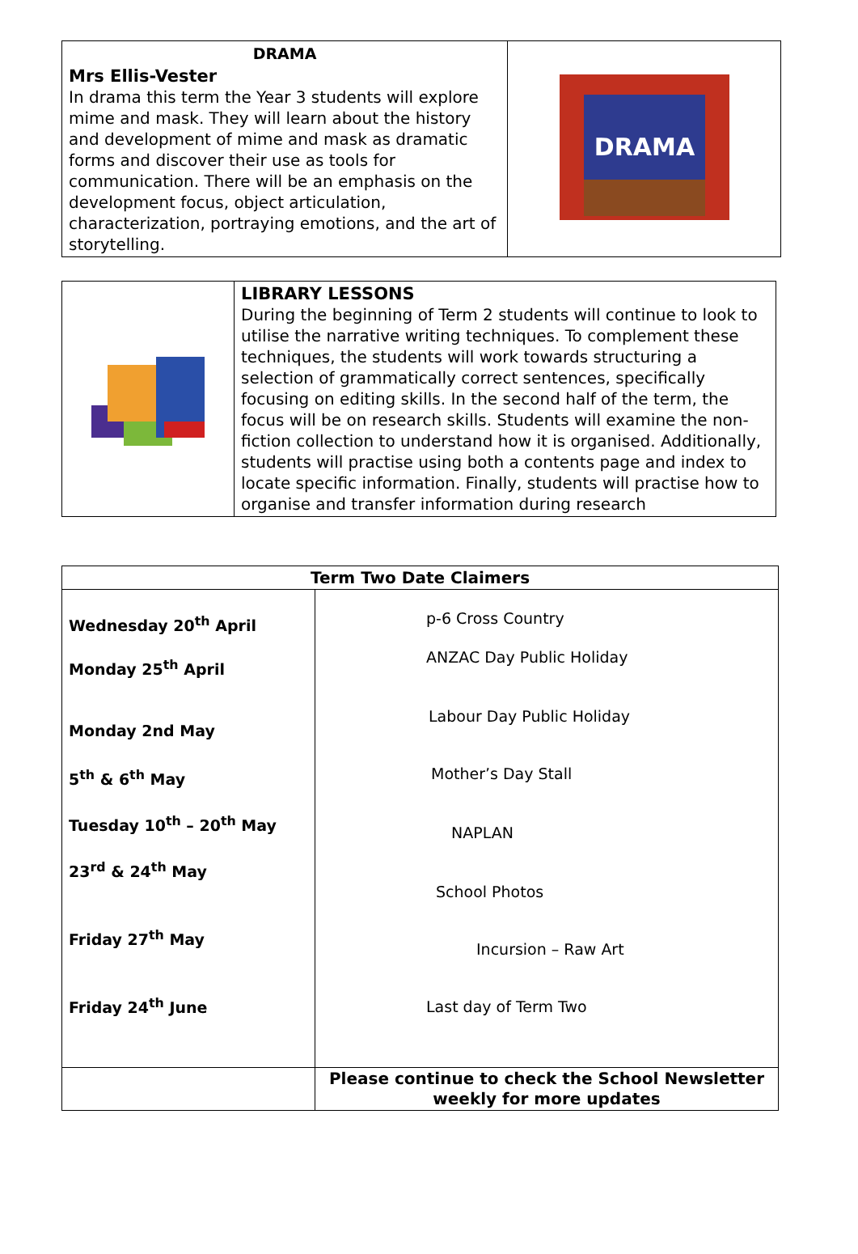| DRAMA Mrs Ellis-Vester In drama this term the Year 3 students will explore mime and mask. They will learn about the history and development of mime and mask as dramatic forms and discover their use as tools for communication. There will be an emphasis on the development focus, object articulation, characterization, portraying emotions, and the art of storytelling. | DRAMA |
| | LIBRARY LESSONS During the beginning of Term 2 students will continue to look to utilise the narrative writing techniques. To complement these techniques, the students will work towards structuring a selection of grammatically correct sentences, specifically focusing on editing skills. In the second half of the term, the focus will be on research skills. Students will examine the non-fiction collection to understand how it is organised. Additionally, students will practise using both a contents page and index to locate specific information. Finally, students will practise how to organise and transfer information during research |
| Term Two Date Claimers | |
| --- | --- |
| Wednesday 20<sup>th</sup> April Monday 25<sup>th</sup> April Monday 2nd May 5<sup>th</sup> & 6<sup>th</sup> May Tuesday 10<sup>th</sup> – 20<sup>th</sup> May 23<sup>rd</sup> & 24<sup>th</sup> May Friday 27<sup>th</sup> May Friday 24<sup>th</sup> June | p-6 Cross Country ANZAC Day Public Holiday Labour Day Public Holiday Mother’s Day Stall NAPLAN School Photos Incursion – Raw Art Last day of Term Two |
| | Please continue to check the School Newsletter weekly for more updates |